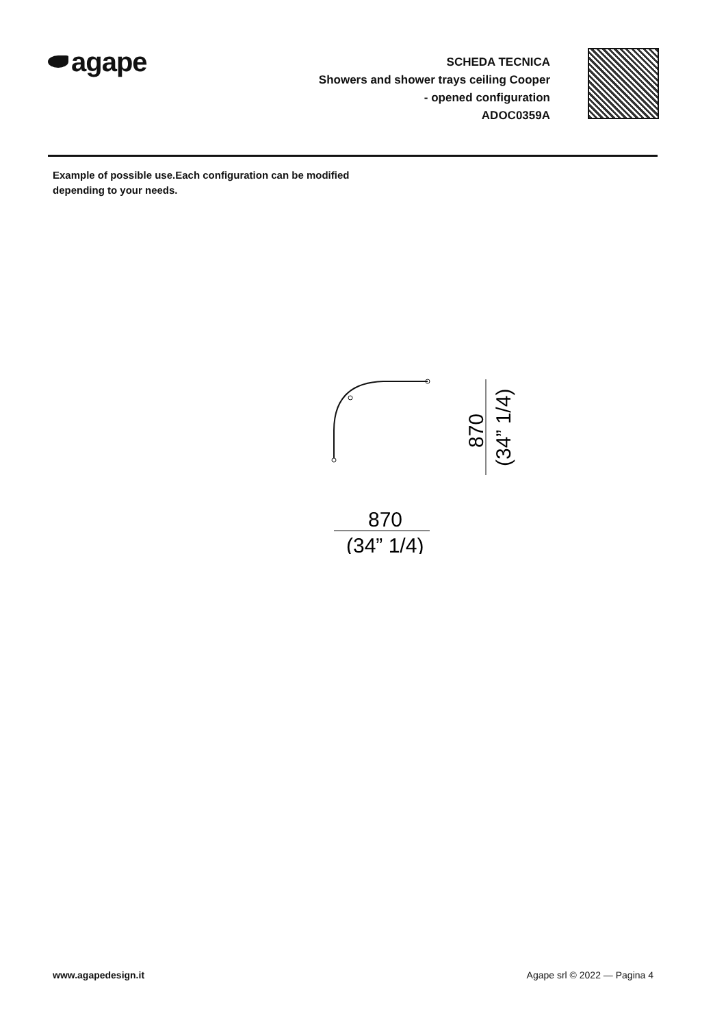agape
SCHEDA TECNICA
Showers and shower trays ceiling Cooper
- opened configuration
ADOC0359A
Example of possible use.Each configuration can be modified
depending to your needs.
870
(34” 1/4)
870
(34” 1/4)
www.agapedesign.it Agape srl © 2022 — Pagina 4